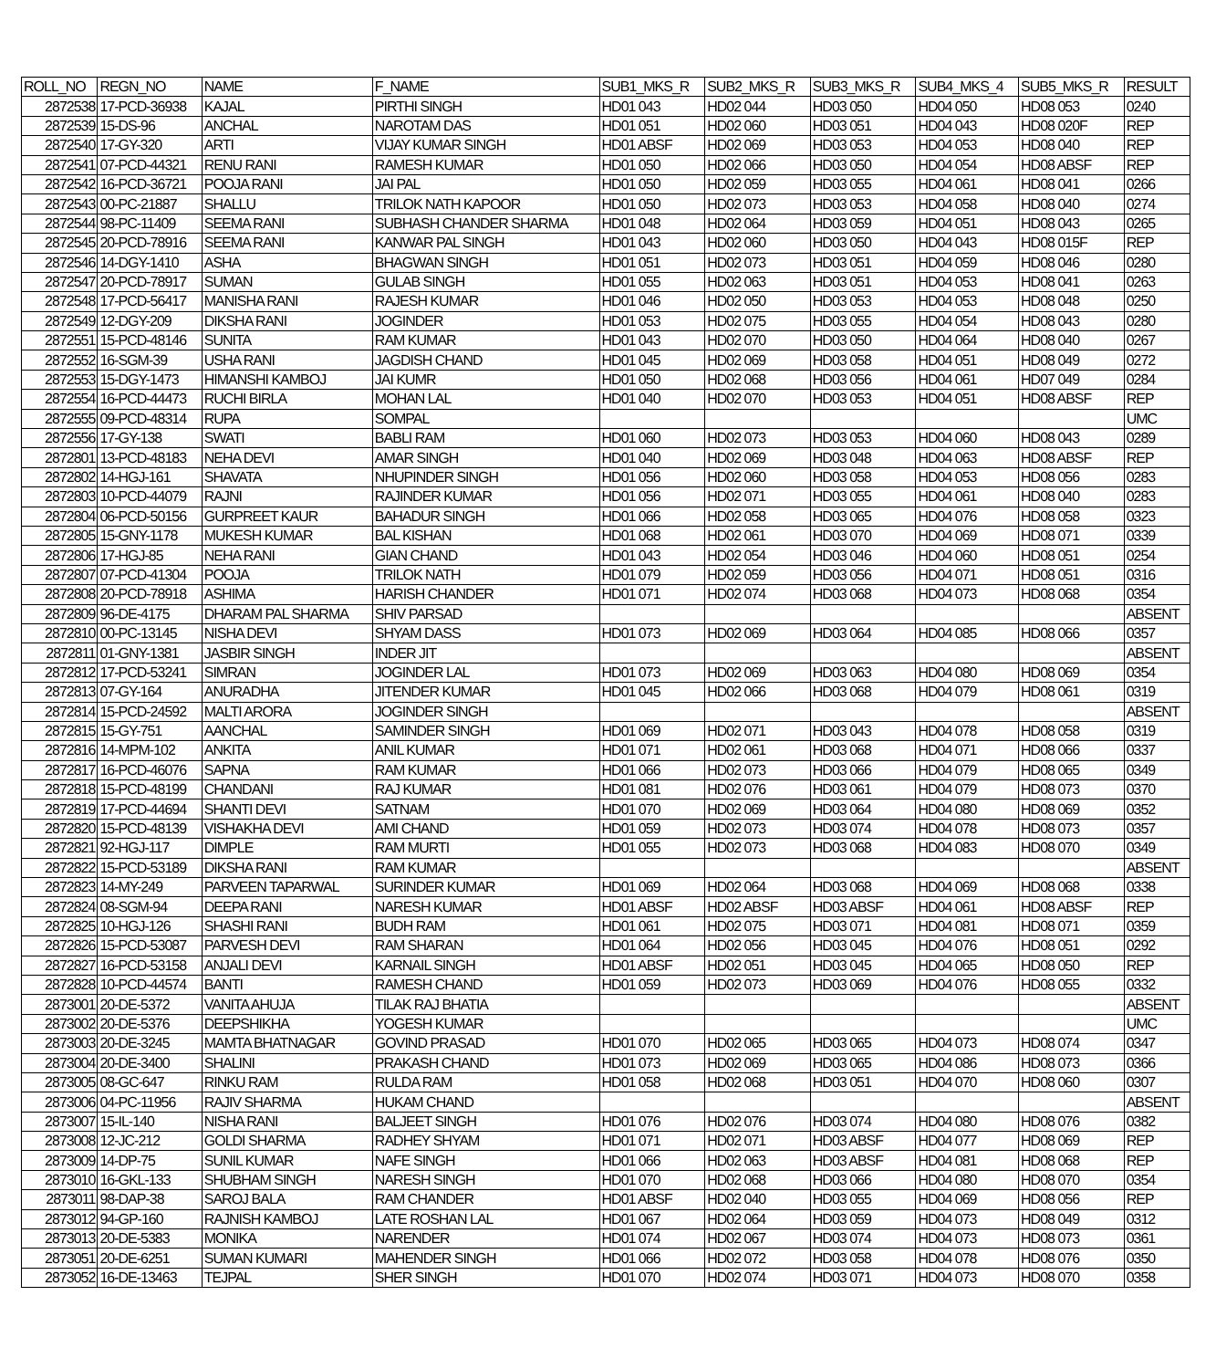| ROLL_NO | REGN_NO | NAME | F_NAME | SUB1_MKS_R | SUB2_MKS_R | SUB3_MKS_R | SUB4_MKS_4 | SUB5_MKS_R | RESULT |
| --- | --- | --- | --- | --- | --- | --- | --- | --- | --- |
| 2872538 | 17-PCD-36938 | KAJAL | PIRTHI SINGH | HD01 043 | HD02 044 | HD03 050 | HD04 050 | HD08 053 | 0240 |
| 2872539 | 15-DS-96 | ANCHAL | NAROTAM DAS | HD01 051 | HD02 060 | HD03 051 | HD04 043 | HD08 020F | REP |
| 2872540 | 17-GY-320 | ARTI | VIJAY KUMAR SINGH | HD01 ABSF | HD02 069 | HD03 053 | HD04 053 | HD08 040 | REP |
| 2872541 | 07-PCD-44321 | RENU RANI | RAMESH KUMAR | HD01 050 | HD02 066 | HD03 050 | HD04 054 | HD08 ABSF | REP |
| 2872542 | 16-PCD-36721 | POOJA RANI | JAI PAL | HD01 050 | HD02 059 | HD03 055 | HD04 061 | HD08 041 | 0266 |
| 2872543 | 00-PC-21887 | SHALLU | TRILOK NATH KAPOOR | HD01 050 | HD02 073 | HD03 053 | HD04 058 | HD08 040 | 0274 |
| 2872544 | 98-PC-11409 | SEEMA RANI | SUBHASH CHANDER SHARMA | HD01 048 | HD02 064 | HD03 059 | HD04 051 | HD08 043 | 0265 |
| 2872545 | 20-PCD-78916 | SEEMA RANI | KANWAR PAL SINGH | HD01 043 | HD02 060 | HD03 050 | HD04 043 | HD08 015F | REP |
| 2872546 | 14-DGY-1410 | ASHA | BHAGWAN SINGH | HD01 051 | HD02 073 | HD03 051 | HD04 059 | HD08 046 | 0280 |
| 2872547 | 20-PCD-78917 | SUMAN | GULAB SINGH | HD01 055 | HD02 063 | HD03 051 | HD04 053 | HD08 041 | 0263 |
| 2872548 | 17-PCD-56417 | MANISHA RANI | RAJESH KUMAR | HD01 046 | HD02 050 | HD03 053 | HD04 053 | HD08 048 | 0250 |
| 2872549 | 12-DGY-209 | DIKSHA RANI | JOGINDER | HD01 053 | HD02 075 | HD03 055 | HD04 054 | HD08 043 | 0280 |
| 2872551 | 15-PCD-48146 | SUNITA | RAM KUMAR | HD01 043 | HD02 070 | HD03 050 | HD04 064 | HD08 040 | 0267 |
| 2872552 | 16-SGM-39 | USHA RANI | JAGDISH CHAND | HD01 045 | HD02 069 | HD03 058 | HD04 051 | HD08 049 | 0272 |
| 2872553 | 15-DGY-1473 | HIMANSHI KAMBOJ | JAI KUMR | HD01 050 | HD02 068 | HD03 056 | HD04 061 | HD07 049 | 0284 |
| 2872554 | 16-PCD-44473 | RUCHI BIRLA | MOHAN LAL | HD01 040 | HD02 070 | HD03 053 | HD04 051 | HD08 ABSF | REP |
| 2872555 | 09-PCD-48314 | RUPA | SOMPAL | | | | | | UMC |
| 2872556 | 17-GY-138 | SWATI | BABLI RAM | HD01 060 | HD02 073 | HD03 053 | HD04 060 | HD08 043 | 0289 |
| 2872801 | 13-PCD-48183 | NEHA DEVI | AMAR SINGH | HD01 040 | HD02 069 | HD03 048 | HD04 063 | HD08 ABSF | REP |
| 2872802 | 14-HGJ-161 | SHAVATA | NHUPINDER SINGH | HD01 056 | HD02 060 | HD03 058 | HD04 053 | HD08 056 | 0283 |
| 2872803 | 10-PCD-44079 | RAJNI | RAJINDER KUMAR | HD01 056 | HD02 071 | HD03 055 | HD04 061 | HD08 040 | 0283 |
| 2872804 | 06-PCD-50156 | GURPREET KAUR | BAHADUR SINGH | HD01 066 | HD02 058 | HD03 065 | HD04 076 | HD08 058 | 0323 |
| 2872805 | 15-GNY-1178 | MUKESH KUMAR | BAL KISHAN | HD01 068 | HD02 061 | HD03 070 | HD04 069 | HD08 071 | 0339 |
| 2872806 | 17-HGJ-85 | NEHA RANI | GIAN CHAND | HD01 043 | HD02 054 | HD03 046 | HD04 060 | HD08 051 | 0254 |
| 2872807 | 07-PCD-41304 | POOJA | TRILOK NATH | HD01 079 | HD02 059 | HD03 056 | HD04 071 | HD08 051 | 0316 |
| 2872808 | 20-PCD-78918 | ASHIMA | HARISH CHANDER | HD01 071 | HD02 074 | HD03 068 | HD04 073 | HD08 068 | 0354 |
| 2872809 | 96-DE-4175 | DHARAM PAL SHARMA | SHIV PARSAD | | | | | | ABSENT |
| 2872810 | 00-PC-13145 | NISHA DEVI | SHYAM DASS | HD01 073 | HD02 069 | HD03 064 | HD04 085 | HD08 066 | 0357 |
| 2872811 | 01-GNY-1381 | JASBIR SINGH | INDER JIT | | | | | | ABSENT |
| 2872812 | 17-PCD-53241 | SIMRAN | JOGINDER LAL | HD01 073 | HD02 069 | HD03 063 | HD04 080 | HD08 069 | 0354 |
| 2872813 | 07-GY-164 | ANURADHA | JITENDER KUMAR | HD01 045 | HD02 066 | HD03 068 | HD04 079 | HD08 061 | 0319 |
| 2872814 | 15-PCD-24592 | MALTI ARORA | JOGINDER SINGH | | | | | | ABSENT |
| 2872815 | 15-GY-751 | AANCHAL | SAMINDER SINGH | HD01 069 | HD02 071 | HD03 043 | HD04 078 | HD08 058 | 0319 |
| 2872816 | 14-MPM-102 | ANKITA | ANIL KUMAR | HD01 071 | HD02 061 | HD03 068 | HD04 071 | HD08 066 | 0337 |
| 2872817 | 16-PCD-46076 | SAPNA | RAM KUMAR | HD01 066 | HD02 073 | HD03 066 | HD04 079 | HD08 065 | 0349 |
| 2872818 | 15-PCD-48199 | CHANDANI | RAJ KUMAR | HD01 081 | HD02 076 | HD03 061 | HD04 079 | HD08 073 | 0370 |
| 2872819 | 17-PCD-44694 | SHANTI DEVI | SATNAM | HD01 070 | HD02 069 | HD03 064 | HD04 080 | HD08 069 | 0352 |
| 2872820 | 15-PCD-48139 | VISHAKHA DEVI | AMI CHAND | HD01 059 | HD02 073 | HD03 074 | HD04 078 | HD08 073 | 0357 |
| 2872821 | 92-HGJ-117 | DIMPLE | RAM MURTI | HD01 055 | HD02 073 | HD03 068 | HD04 083 | HD08 070 | 0349 |
| 2872822 | 15-PCD-53189 | DIKSHA RANI | RAM KUMAR | | | | | | ABSENT |
| 2872823 | 14-MY-249 | PARVEEN TAPARWAL | SURINDER KUMAR | HD01 069 | HD02 064 | HD03 068 | HD04 069 | HD08 068 | 0338 |
| 2872824 | 08-SGM-94 | DEEPA RANI | NARESH KUMAR | HD01 ABSF | HD02 ABSF | HD03 ABSF | HD04 061 | HD08 ABSF | REP |
| 2872825 | 10-HGJ-126 | SHASHI RANI | BUDH RAM | HD01 061 | HD02 075 | HD03 071 | HD04 081 | HD08 071 | 0359 |
| 2872826 | 15-PCD-53087 | PARVESH DEVI | RAM SHARAN | HD01 064 | HD02 056 | HD03 045 | HD04 076 | HD08 051 | 0292 |
| 2872827 | 16-PCD-53158 | ANJALI DEVI | KARNAIL SINGH | HD01 ABSF | HD02 051 | HD03 045 | HD04 065 | HD08 050 | REP |
| 2872828 | 10-PCD-44574 | BANTI | RAMESH CHAND | HD01 059 | HD02 073 | HD03 069 | HD04 076 | HD08 055 | 0332 |
| 2873001 | 20-DE-5372 | VANITA AHUJA | TILAK RAJ BHATIA | | | | | | ABSENT |
| 2873002 | 20-DE-5376 | DEEPSHIKHA | YOGESH KUMAR | | | | | | UMC |
| 2873003 | 20-DE-3245 | MAMTA BHATNAGAR | GOVIND PRASAD | HD01 070 | HD02 065 | HD03 065 | HD04 073 | HD08 074 | 0347 |
| 2873004 | 20-DE-3400 | SHALINI | PRAKASH CHAND | HD01 073 | HD02 069 | HD03 065 | HD04 086 | HD08 073 | 0366 |
| 2873005 | 08-GC-647 | RINKU RAM | RULDA RAM | HD01 058 | HD02 068 | HD03 051 | HD04 070 | HD08 060 | 0307 |
| 2873006 | 04-PC-11956 | RAJIV SHARMA | HUKAM CHAND | | | | | | ABSENT |
| 2873007 | 15-IL-140 | NISHA RANI | BALJEET SINGH | HD01 076 | HD02 076 | HD03 074 | HD04 080 | HD08 076 | 0382 |
| 2873008 | 12-JC-212 | GOLDI SHARMA | RADHEY SHYAM | HD01 071 | HD02 071 | HD03 ABSF | HD04 077 | HD08 069 | REP |
| 2873009 | 14-DP-75 | SUNIL KUMAR | NAFE SINGH | HD01 066 | HD02 063 | HD03 ABSF | HD04 081 | HD08 068 | REP |
| 2873010 | 16-GKL-133 | SHUBHAM SINGH | NARESH SINGH | HD01 070 | HD02 068 | HD03 066 | HD04 080 | HD08 070 | 0354 |
| 2873011 | 98-DAP-38 | SAROJ BALA | RAM CHANDER | HD01 ABSF | HD02 040 | HD03 055 | HD04 069 | HD08 056 | REP |
| 2873012 | 94-GP-160 | RAJNISH KAMBOJ | LATE ROSHAN LAL | HD01 067 | HD02 064 | HD03 059 | HD04 073 | HD08 049 | 0312 |
| 2873013 | 20-DE-5383 | MONIKA | NARENDER | HD01 074 | HD02 067 | HD03 074 | HD04 073 | HD08 073 | 0361 |
| 2873051 | 20-DE-6251 | SUMAN KUMARI | MAHENDER SINGH | HD01 066 | HD02 072 | HD03 058 | HD04 078 | HD08 076 | 0350 |
| 2873052 | 16-DE-13463 | TEJPAL | SHER SINGH | HD01 070 | HD02 074 | HD03 071 | HD04 073 | HD08 070 | 0358 |